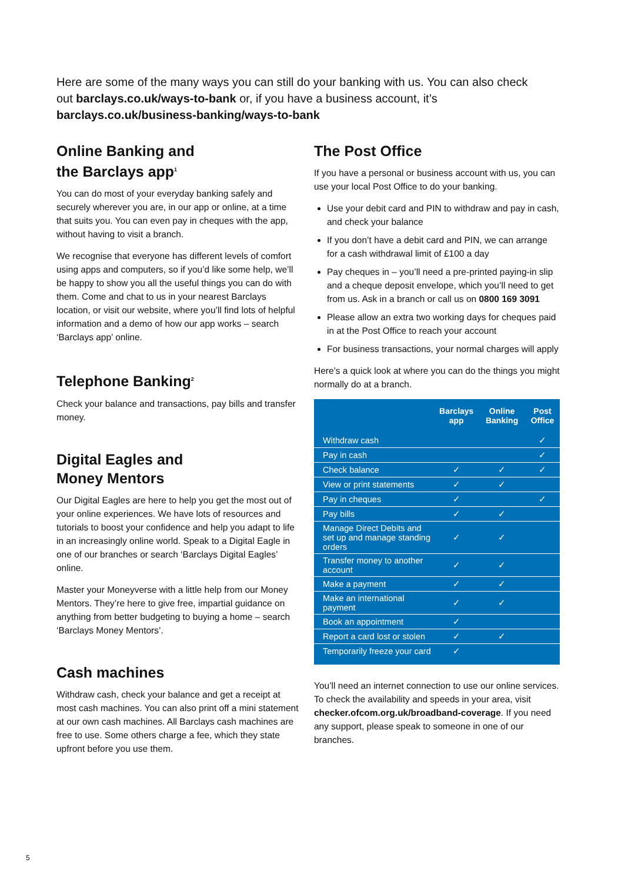Here are some of the many ways you can still do your banking with us. You can also check out barclays.co.uk/ways-to-bank or, if you have a business account, it’s barclays.co.uk/business-banking/ways-to-bank
Online Banking and
the Barclays app<sup>1</sup>
You can do most of your everyday banking safely and securely wherever you are, in our app or online, at a time that suits you. You can even pay in cheques with the app, without having to visit a branch.
We recognise that everyone has different levels of comfort using apps and computers, so if you’d like some help, we’ll be happy to show you all the useful things you can do with them. Come and chat to us in your nearest Barclays location, or visit our website, where you’ll find lots of helpful information and a demo of how our app works – search ‘Barclays app’ online.
Telephone Banking<sup>2</sup>
Check your balance and transactions, pay bills and transfer money.
Digital Eagles and
Money Mentors
Our Digital Eagles are here to help you get the most out of your online experiences. We have lots of resources and tutorials to boost your confidence and help you adapt to life in an increasingly online world. Speak to a Digital Eagle in one of our branches or search ‘Barclays Digital Eagles’ online.
Master your Moneyverse with a little help from our Money Mentors. They’re here to give free, impartial guidance on anything from better budgeting to buying a home – search ‘Barclays Money Mentors’.
Cash machines
Withdraw cash, check your balance and get a receipt at most cash machines. You can also print off a mini statement at our own cash machines. All Barclays cash machines are free to use. Some others charge a fee, which they state upfront before you use them.
The Post Office
If you have a personal or business account with us, you can use your local Post Office to do your banking.
Use your debit card and PIN to withdraw and pay in cash, and check your balance
If you don’t have a debit card and PIN, we can arrange for a cash withdrawal limit of £100 a day
Pay cheques in – you’ll need a pre-printed paying-in slip and a cheque deposit envelope, which you’ll need to get from us. Ask in a branch or call us on 0800 169 3091
Please allow an extra two working days for cheques paid in at the Post Office to reach your account
For business transactions, your normal charges will apply
Here’s a quick look at where you can do the things you might normally do at a branch.
| | Barclays app | Online Banking | Post Office |
| --- | --- | --- | --- |
| Withdraw cash | | | ✓ |
| Pay in cash | | | ✓ |
| Check balance | ✓ | ✓ | ✓ |
| View or print statements | ✓ | ✓ | |
| Pay in cheques | ✓ | | ✓ |
| Pay bills | ✓ | ✓ | |
| Manage Direct Debits and set up and manage standing orders | ✓ | ✓ | |
| Transfer money to another account | ✓ | ✓ | |
| Make a payment | ✓ | ✓ | |
| Make an international payment | ✓ | ✓ | |
| Book an appointment | ✓ | | |
| Report a card lost or stolen | ✓ | ✓ | |
| Temporarily freeze your card | ✓ | | |
You’ll need an internet connection to use our online services. To check the availability and speeds in your area, visit checker.ofcom.org.uk/broadband-coverage. If you need any support, please speak to someone in one of our branches.
5